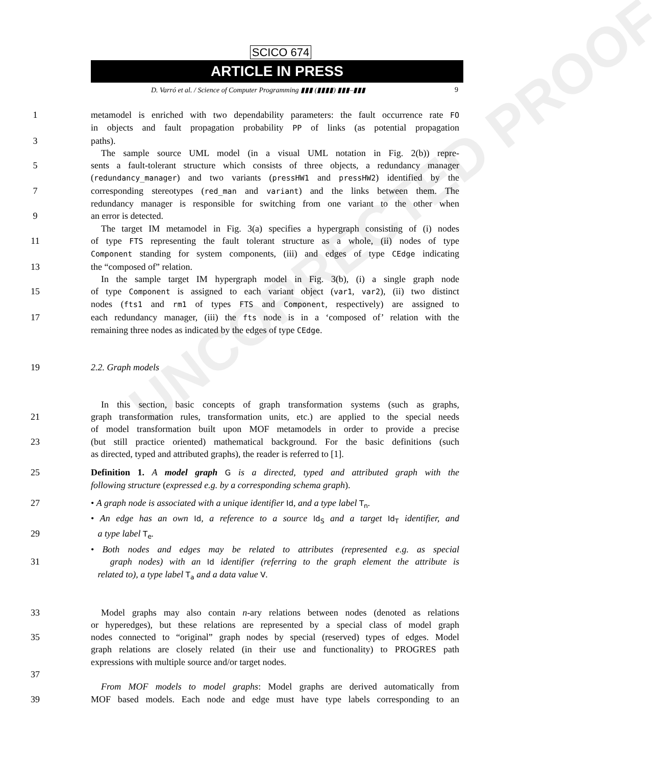UNCORRECTED PROOF
SCICO 674
ARTICLE IN PRESS
D. Varró et al. / Science of Computer Programming ▮▮▮ (▮▮▮▮) ▮▮▮–▮▮▮ 9
1 metamodel is enriched with two dependability parameters: the fault occurrence rate FO
in objects and fault propagation probability PP of links (as potential propagation
3 paths).
The sample source UML model (in a visual UML notation in Fig. 2(b)) repre-
5 sents a fault-tolerant structure which consists of three objects, a redundancy manager
(redundancy_manager) and two variants (pressHW1 and pressHW2) identified by the
7 corresponding stereotypes (red_man and variant) and the links between them. The
redundancy manager is responsible for switching from one variant to the other when
9 an error is detected.
The target IM metamodel in Fig. 3(a) specifies a hypergraph consisting of (i) nodes
11 of type FTS representing the fault tolerant structure as a whole, (ii) nodes of type
Component standing for system components, (iii) and edges of type CEdge indicating
13 the “composed of” relation.
In the sample target IM hypergraph model in Fig. 3(b), (i) a single graph node
15 of type Component is assigned to each variant object (var1, var2), (ii) two distinct
nodes (fts1 and rm1 of types FTS and Component, respectively) are assigned to
17 each redundancy manager, (iii) the fts node is in a ‘composed of’ relation with the
remaining three nodes as indicated by the edges of type CEdge.
19 2.2. Graph models
In this section, basic concepts of graph transformation systems (such as graphs,
21 graph transformation rules, transformation units, etc.) are applied to the special needs
of model transformation built upon MOF metamodels in order to provide a precise
23 (but still practice oriented) mathematical background. For the basic definitions (such
as directed, typed and attributed graphs), the reader is referred to [1].
25 Definition 1. A model graph G is a directed, typed and attributed graph with the
following structure (expressed e.g. by a corresponding schema graph).
27 • A graph node is associated with a unique identifier Id, and a type label T<sub>n</sub>.
• An edge has an own Id, a reference to a source Id<sub>S</sub> and a target Id<sub>T</sub> identifier, and
29 a type label T<sub>e</sub>.
• Both nodes and edges may be related to attributes (represented e.g. as special
31 graph nodes) with an Id identifier (referring to the graph element the attribute is
related to), a type label T<sub>a</sub> and a data value V.
33 Model graphs may also contain n-ary relations between nodes (denoted as relations
or hyperedges), but these relations are represented by a special class of model graph
35 nodes connected to “original” graph nodes by special (reserved) types of edges. Model
graph relations are closely related (in their use and functionality) to PROGRES path
expressions with multiple source and/or target nodes.
37
From MOF models to model graphs: Model graphs are derived automatically from
39 MOF based models. Each node and edge must have type labels corresponding to an